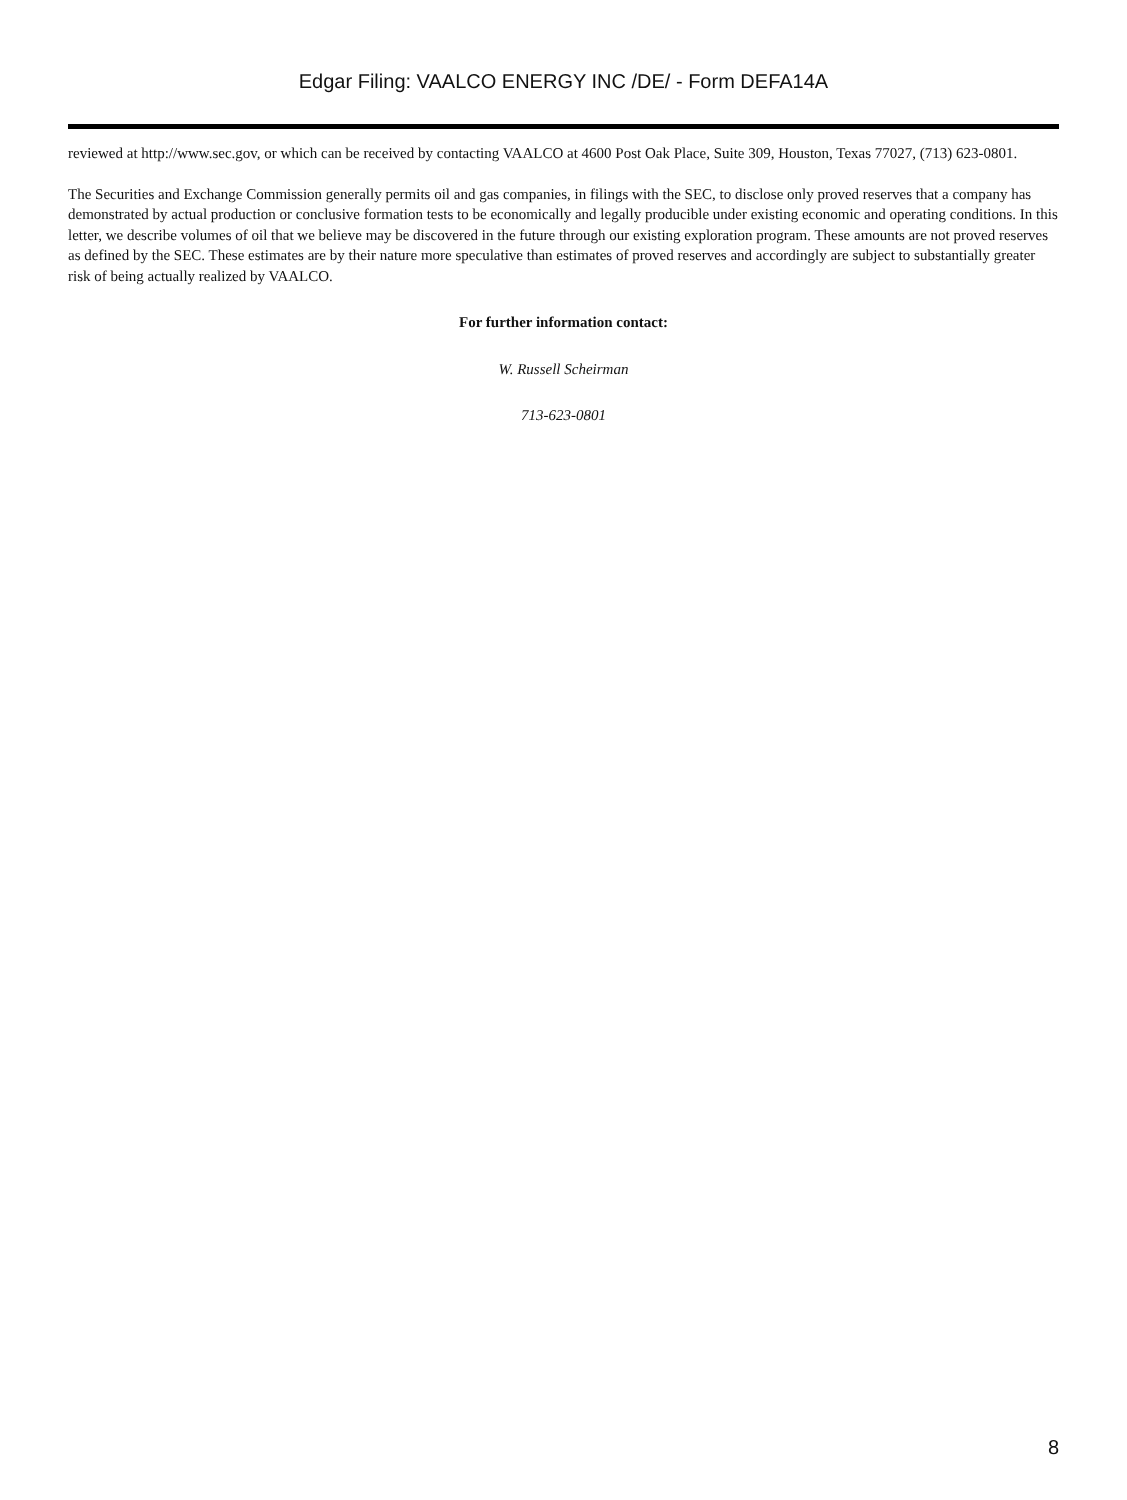Edgar Filing: VAALCO ENERGY INC /DE/ - Form DEFA14A
reviewed at http://www.sec.gov, or which can be received by contacting VAALCO at 4600 Post Oak Place, Suite 309, Houston, Texas 77027, (713) 623-0801.
The Securities and Exchange Commission generally permits oil and gas companies, in filings with the SEC, to disclose only proved reserves that a company has demonstrated by actual production or conclusive formation tests to be economically and legally producible under existing economic and operating conditions. In this letter, we describe volumes of oil that we believe may be discovered in the future through our existing exploration program. These amounts are not proved reserves as defined by the SEC. These estimates are by their nature more speculative than estimates of proved reserves and accordingly are subject to substantially greater risk of being actually realized by VAALCO.
For further information contact:
W. Russell Scheirman
713-623-0801
8